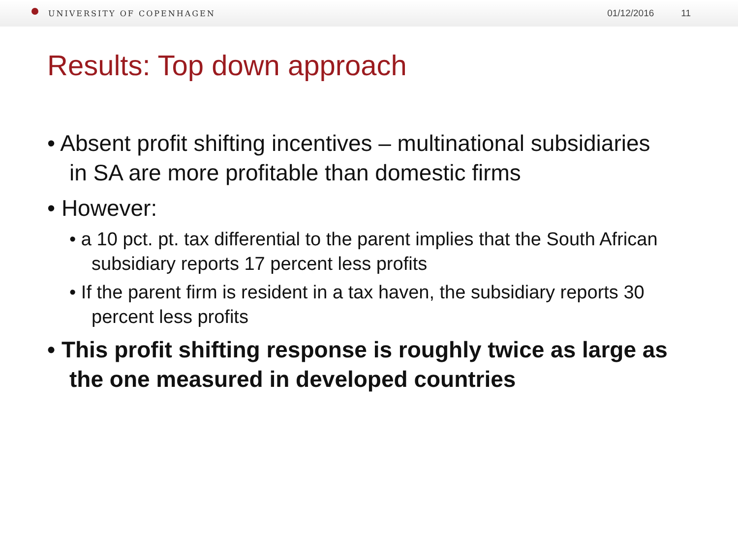UNIVERSITY OF COPENHAGEN
01/12/2016 11
Results: Top down approach
• Absent profit shifting incentives – multinational subsidiaries in SA are more profitable than domestic firms
• However:
• a 10 pct. pt. tax differential to the parent implies that the South African subsidiary reports 17 percent less profits
• If the parent firm is resident in a tax haven, the subsidiary reports 30 percent less profits
• This profit shifting response is roughly twice as large as the one measured in developed countries